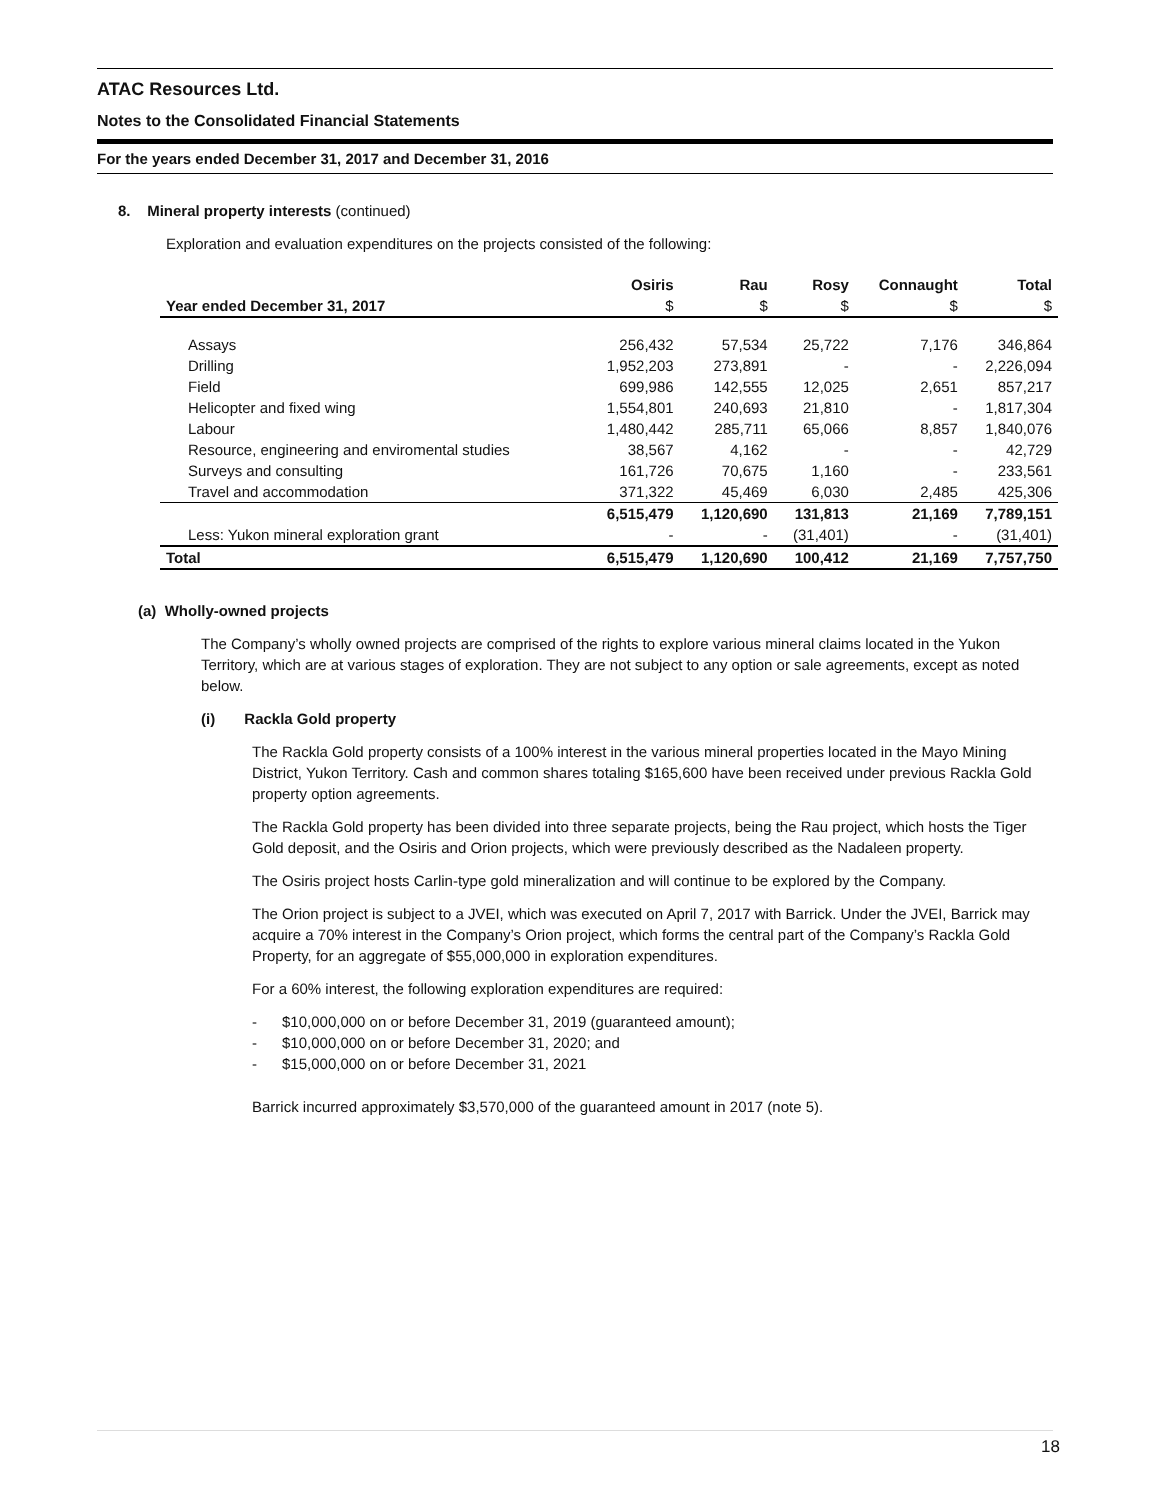ATAC Resources Ltd.
Notes to the Consolidated Financial Statements
For the years ended December 31, 2017 and December 31, 2016
8. Mineral property interests (continued)
Exploration and evaluation expenditures on the projects consisted of the following:
| | Osiris | Rau | Rosy | Connaught | Total |
| --- | --- | --- | --- | --- | --- |
| Year ended December 31, 2017 | $ | $ | $ | $ | $ |
| Assays | 256,432 | 57,534 | 25,722 | 7,176 | 346,864 |
| Drilling | 1,952,203 | 273,891 | - | - | 2,226,094 |
| Field | 699,986 | 142,555 | 12,025 | 2,651 | 857,217 |
| Helicopter and fixed wing | 1,554,801 | 240,693 | 21,810 | - | 1,817,304 |
| Labour | 1,480,442 | 285,711 | 65,066 | 8,857 | 1,840,076 |
| Resource, engineering and enviromental studies | 38,567 | 4,162 | - | - | 42,729 |
| Surveys and consulting | 161,726 | 70,675 | 1,160 | - | 233,561 |
| Travel and accommodation | 371,322 | 45,469 | 6,030 | 2,485 | 425,306 |
| | 6,515,479 | 1,120,690 | 131,813 | 21,169 | 7,789,151 |
| Less: Yukon mineral exploration grant | - | - | (31,401) | - | (31,401) |
| Total | 6,515,479 | 1,120,690 | 100,412 | 21,169 | 7,757,750 |
(a) Wholly-owned projects
The Company’s wholly owned projects are comprised of the rights to explore various mineral claims located in the Yukon Territory, which are at various stages of exploration. They are not subject to any option or sale agreements, except as noted below.
(i) Rackla Gold property
The Rackla Gold property consists of a 100% interest in the various mineral properties located in the Mayo Mining District, Yukon Territory. Cash and common shares totaling $165,600 have been received under previous Rackla Gold property option agreements.
The Rackla Gold property has been divided into three separate projects, being the Rau project, which hosts the Tiger Gold deposit, and the Osiris and Orion projects, which were previously described as the Nadaleen property.
The Osiris project hosts Carlin-type gold mineralization and will continue to be explored by the Company.
The Orion project is subject to a JVEI, which was executed on April 7, 2017 with Barrick. Under the JVEI, Barrick may acquire a 70% interest in the Company’s Orion project, which forms the central part of the Company’s Rackla Gold Property, for an aggregate of $55,000,000 in exploration expenditures.
For a 60% interest, the following exploration expenditures are required:
- $10,000,000 on or before December 31, 2019 (guaranteed amount);
- $10,000,000 on or before December 31, 2020; and
- $15,000,000 on or before December 31, 2021
Barrick incurred approximately $3,570,000 of the guaranteed amount in 2017 (note 5).
18